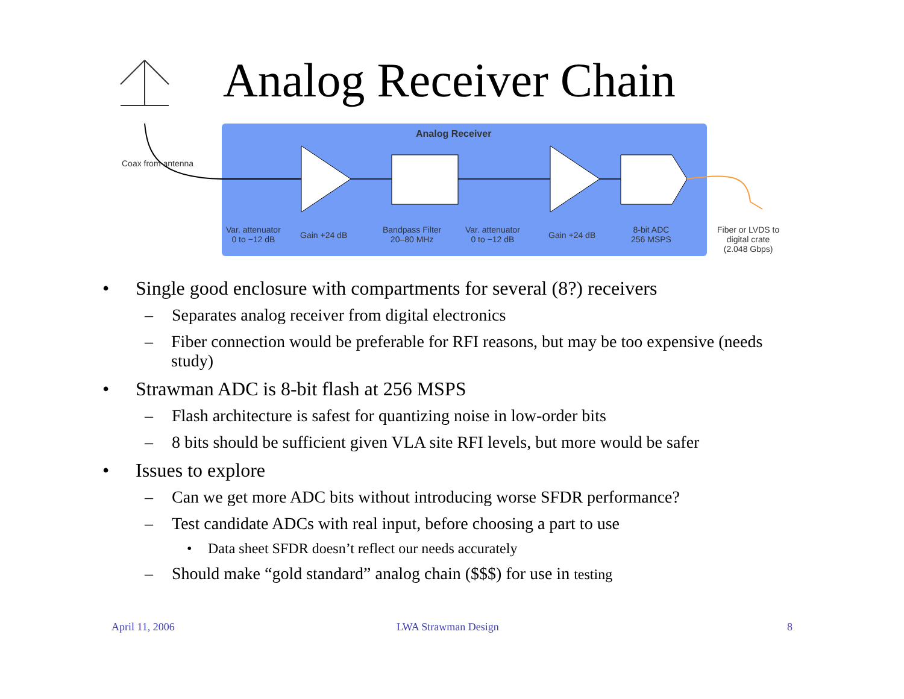Analog Receiver Chain
Analog Receiver
Coax from antenna
Var. attenuator
0 to −12 dB
Gain +24 dB
Bandpass Filter
20–80 MHz
Var. attenuator
0 to −12 dB
Gain +24 dB
8-bit ADC
256 MSPS
Fiber or LVDS to
digital crate
(2.048 Gbps)
• Single good enclosure with compartments for several (8?) receivers
– Separates analog receiver from digital electronics
– Fiber connection would be preferable for RFI reasons, but may be too expensive (needs study)
• Strawman ADC is 8-bit flash at 256 MSPS
– Flash architecture is safest for quantizing noise in low-order bits
– 8 bits should be sufficient given VLA site RFI levels, but more would be safer
• Issues to explore
– Can we get more ADC bits without introducing worse SFDR performance?
– Test candidate ADCs with real input, before choosing a part to use
• Data sheet SFDR doesn’t reflect our needs accurately
– Should make “gold standard” analog chain ($$$) for use in testing
April 11, 2006 LWA Strawman Design 8